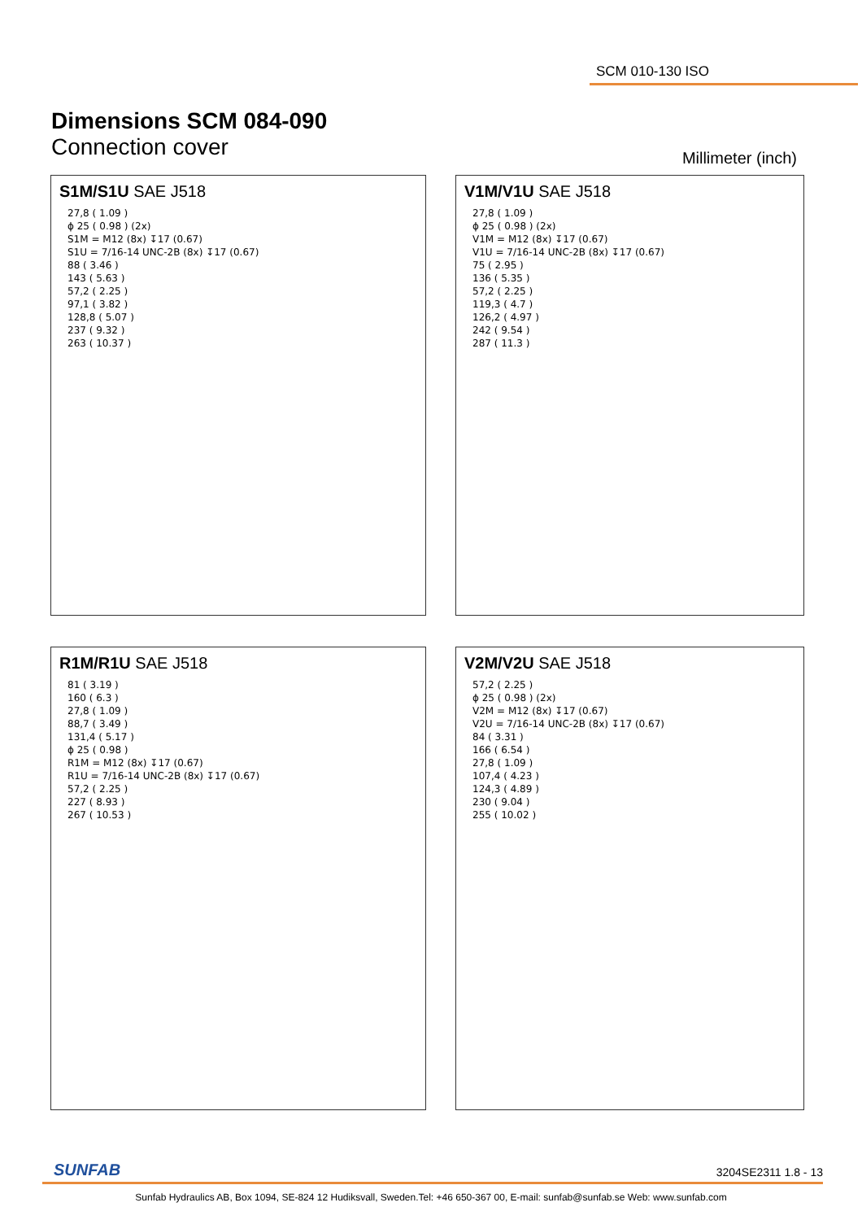SCM 010-130 ISO
Dimensions SCM 084-090
Connection cover
Millimeter (inch)
S1M/S1U SAE J518
27,8 ( 1.09 )
ϕ 25 ( 0.98 ) (2x)
S1M = M12 (8x) ↧17 (0.67)
S1U = 7/16-14 UNC-2B (8x) ↧17 (0.67)
88 ( 3.46 )
143 ( 5.63 )
57,2 ( 2.25 )
97,1 ( 3.82 )
128,8 ( 5.07 )
237 ( 9.32 )
263 ( 10.37 )
V1M/V1U SAE J518
27,8 ( 1.09 )
ϕ 25 ( 0.98 ) (2x)
V1M = M12 (8x) ↧17 (0.67)
V1U = 7/16-14 UNC-2B (8x) ↧17 (0.67)
75 ( 2.95 )
136 ( 5.35 )
57,2 ( 2.25 )
119,3 ( 4.7 )
126,2 ( 4.97 )
242 ( 9.54 )
287 ( 11.3 )
R1M/R1U SAE J518
81 ( 3.19 )
160 ( 6.3 )
27,8 ( 1.09 )
88,7 ( 3.49 )
131,4 ( 5.17 )
ϕ 25 ( 0.98 )
R1M = M12 (8x) ↧17 (0.67)
R1U = 7/16-14 UNC-2B (8x) ↧17 (0.67)
57,2 ( 2.25 )
227 ( 8.93 )
267 ( 10.53 )
V2M/V2U SAE J518
57,2 ( 2.25 )
ϕ 25 ( 0.98 ) (2x)
V2M = M12 (8x) ↧17 (0.67)
V2U = 7/16-14 UNC-2B (8x) ↧17 (0.67)
84 ( 3.31 )
166 ( 6.54 )
27,8 ( 1.09 )
107,4 ( 4.23 )
124,3 ( 4.89 )
230 ( 9.04 )
255 ( 10.02 )
SUNFAB 3204SE2311 1.8 - 13
Sunfab Hydraulics AB, Box 1094, SE-824 12 Hudiksvall, Sweden.Tel: +46 650-367 00, E-mail: sunfab@sunfab.se Web: www.sunfab.com